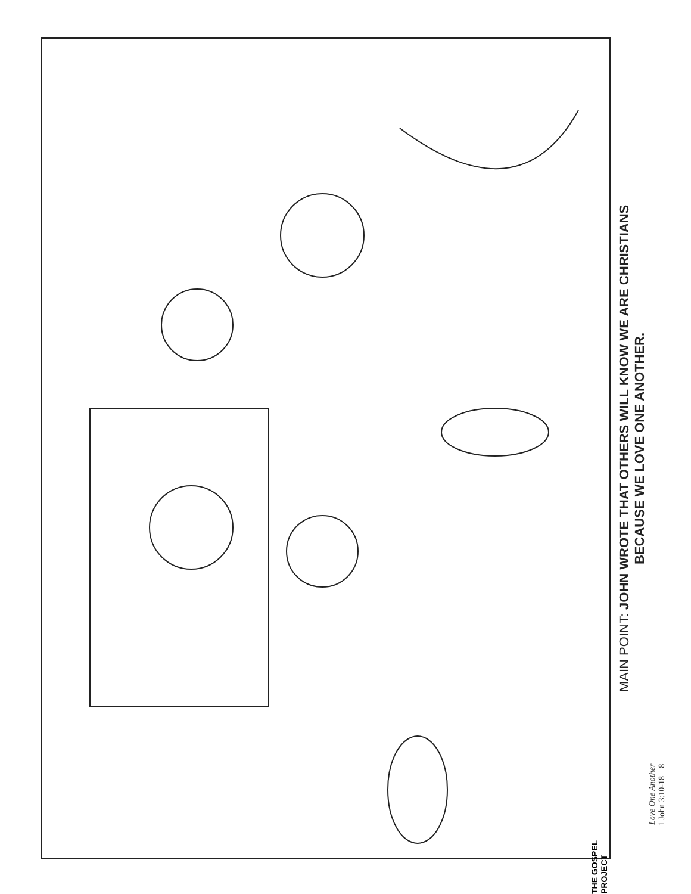MAIN POINT: JOHN WROTE THAT OTHERS WILL KNOW WE ARE CHRISTIANS
BECAUSE WE LOVE ONE ANOTHER.
Love One Another
1 John 3:10-18 | 8
THE GOSPEL PROJECT